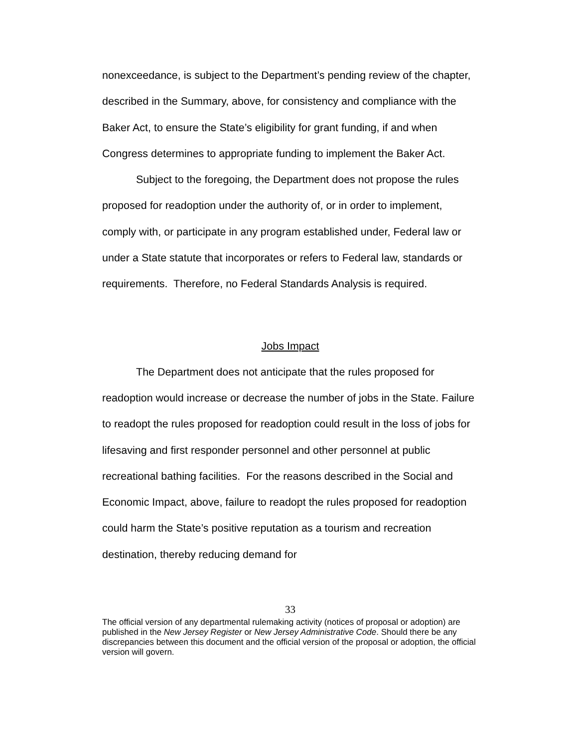nonexceedance, is subject to the Department’s pending review of the chapter, described in the Summary, above, for consistency and compliance with the Baker Act, to ensure the State’s eligibility for grant funding, if and when Congress determines to appropriate funding to implement the Baker Act.
Subject to the foregoing, the Department does not propose the rules proposed for readoption under the authority of, or in order to implement, comply with, or participate in any program established under, Federal law or under a State statute that incorporates or refers to Federal law, standards or requirements. Therefore, no Federal Standards Analysis is required.
Jobs Impact
The Department does not anticipate that the rules proposed for readoption would increase or decrease the number of jobs in the State. Failure to readopt the rules proposed for readoption could result in the loss of jobs for lifesaving and first responder personnel and other personnel at public recreational bathing facilities. For the reasons described in the Social and Economic Impact, above, failure to readopt the rules proposed for readoption could harm the State’s positive reputation as a tourism and recreation destination, thereby reducing demand for
33
The official version of any departmental rulemaking activity (notices of proposal or adoption) are published in the New Jersey Register or New Jersey Administrative Code. Should there be any discrepancies between this document and the official version of the proposal or adoption, the official version will govern.